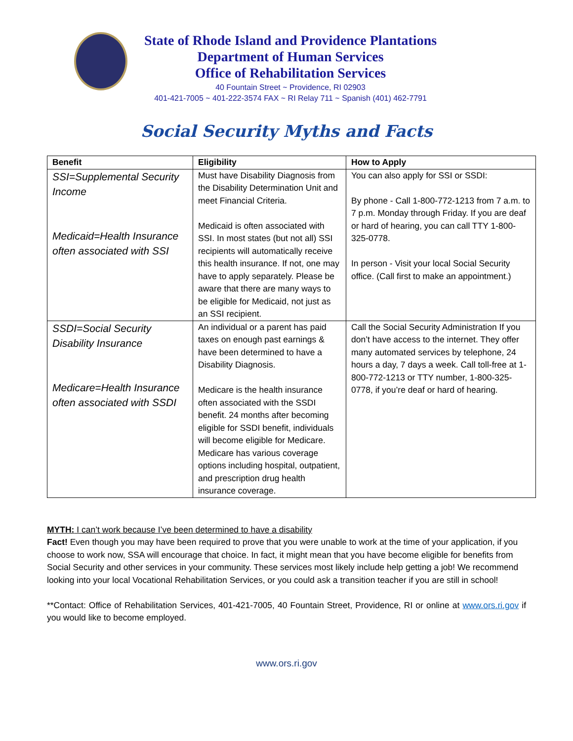State of Rhode Island and Providence Plantations
Department of Human Services
Office of Rehabilitation Services
40 Fountain Street ~ Providence, RI 02903
401-421-7005 ~ 401-222-3574 FAX ~ RI Relay 711 ~ Spanish (401) 462-7791
Social Security Myths and Facts
| Benefit | Eligibility | How to Apply |
| --- | --- | --- |
| SSI=Supplemental Security Income Medicaid=Health Insurance often associated with SSI | Must have Disability Diagnosis from the Disability Determination Unit and meet Financial Criteria. Medicaid is often associated with SSI. In most states (but not all) SSI recipients will automatically receive this health insurance. If not, one may have to apply separately. Please be aware that there are many ways to be eligible for Medicaid, not just as an SSI recipient. | You can also apply for SSI or SSDI: By phone - Call 1-800-772-1213 from 7 a.m. to 7 p.m. Monday through Friday. If you are deaf or hard of hearing, you can call TTY 1-800-325-0778. In person - Visit your local Social Security office. (Call first to make an appointment.) |
| SSDI=Social Security Disability Insurance Medicare=Health Insurance often associated with SSDI | An individual or a parent has paid taxes on enough past earnings & have been determined to have a Disability Diagnosis. Medicare is the health insurance often associated with the SSDI benefit. 24 months after becoming eligible for SSDI benefit, individuals will become eligible for Medicare. Medicare has various coverage options including hospital, outpatient, and prescription drug health insurance coverage. | Call the Social Security Administration If you don’t have access to the internet. They offer many automated services by telephone, 24 hours a day, 7 days a week. Call toll-free at 1-800-772-1213 or TTY number, 1-800-325-0778, if you’re deaf or hard of hearing. |
MYTH: I can’t work because I’ve been determined to have a disability
Fact! Even though you may have been required to prove that you were unable to work at the time of your application, if you choose to work now, SSA will encourage that choice. In fact, it might mean that you have become eligible for benefits from Social Security and other services in your community. These services most likely include help getting a job! We recommend looking into your local Vocational Rehabilitation Services, or you could ask a transition teacher if you are still in school!
**Contact: Office of Rehabilitation Services, 401-421-7005, 40 Fountain Street, Providence, RI or online at www.ors.ri.gov if you would like to become employed.
www.ors.ri.gov